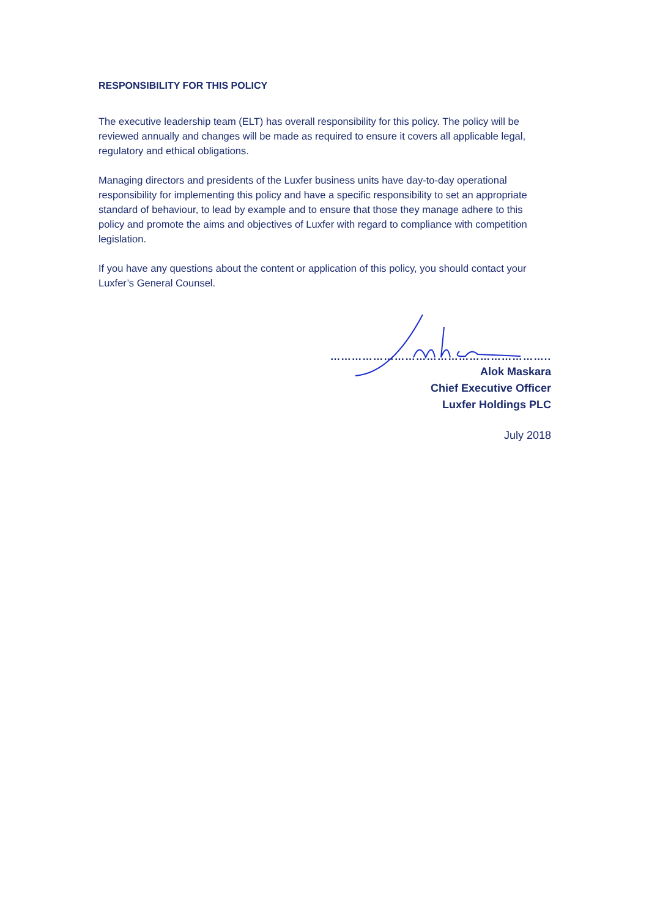RESPONSIBILITY FOR THIS POLICY
The executive leadership team (ELT) has overall responsibility for this policy. The policy will be reviewed annually and changes will be made as required to ensure it covers all applicable legal, regulatory and ethical obligations.
Managing directors and presidents of the Luxfer business units have day-to-day operational responsibility for implementing this policy and have a specific responsibility to set an appropriate standard of behaviour, to lead by example and to ensure that those they manage adhere to this policy and promote the aims and objectives of Luxfer with regard to compliance with competition legislation.
If you have any questions about the content or application of this policy, you should contact your Luxfer’s General Counsel.
……………………………………………………..
Alok Maskara
Chief Executive Officer
Luxfer Holdings PLC
July 2018